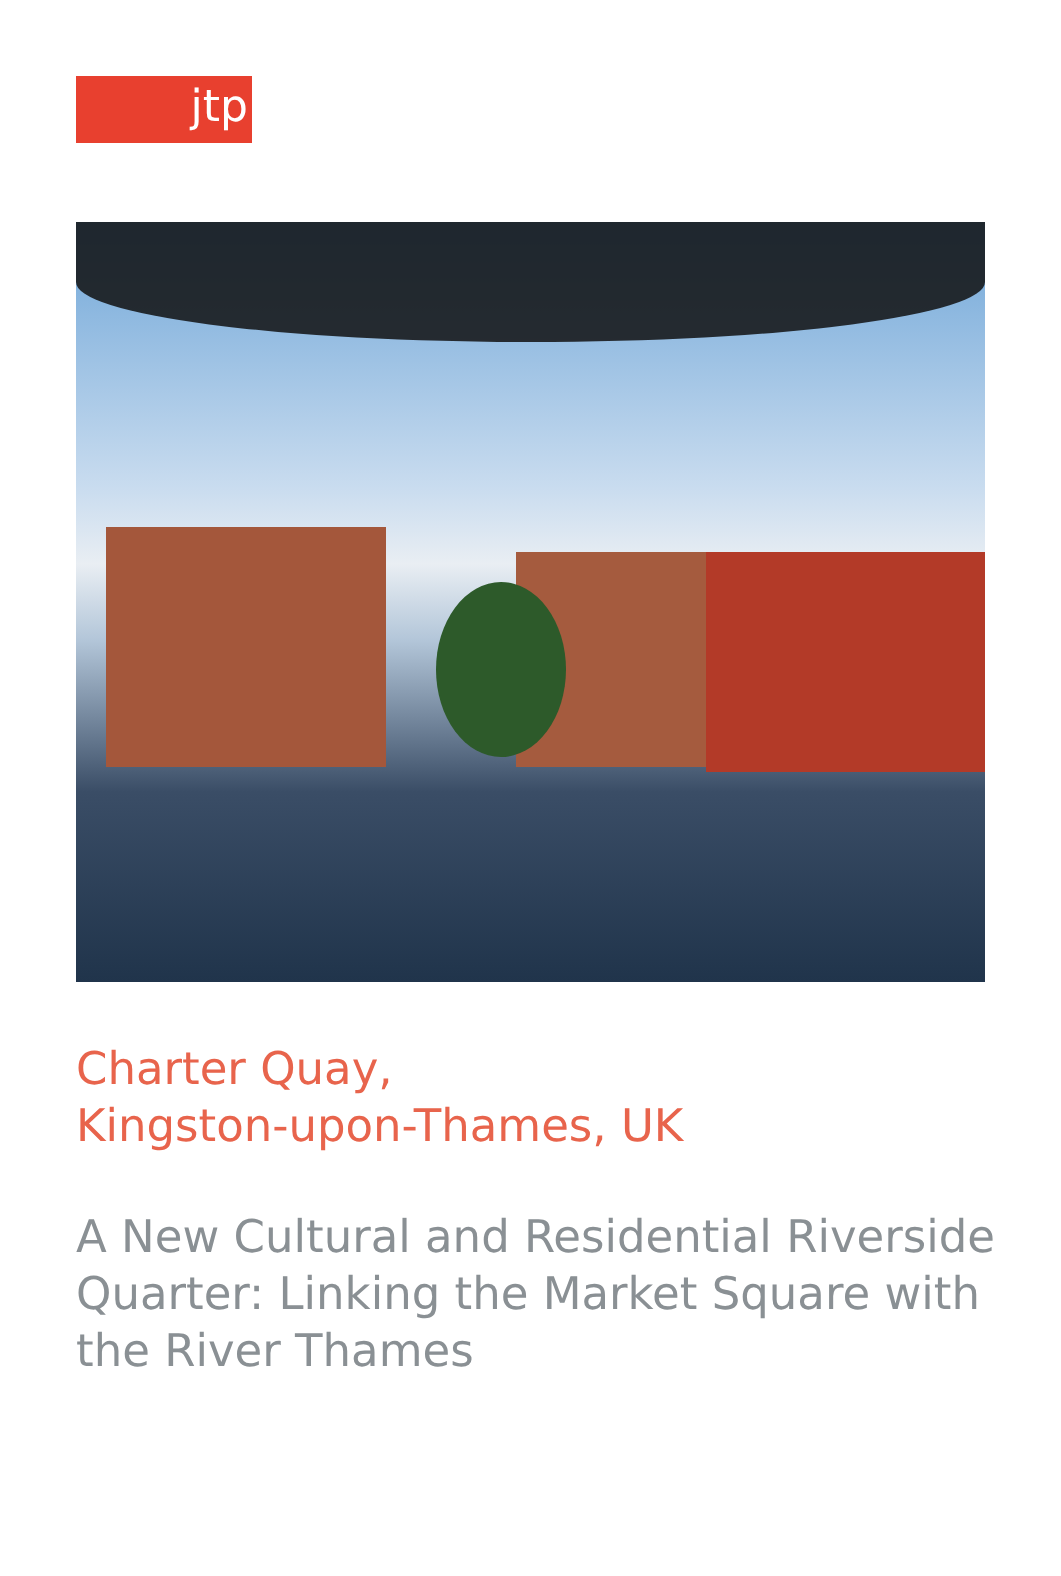jtp
Charter Quay,
Kingston-upon-Thames, UK
A New Cultural and Residential Riverside Quarter: Linking the Market Square with the River Thames